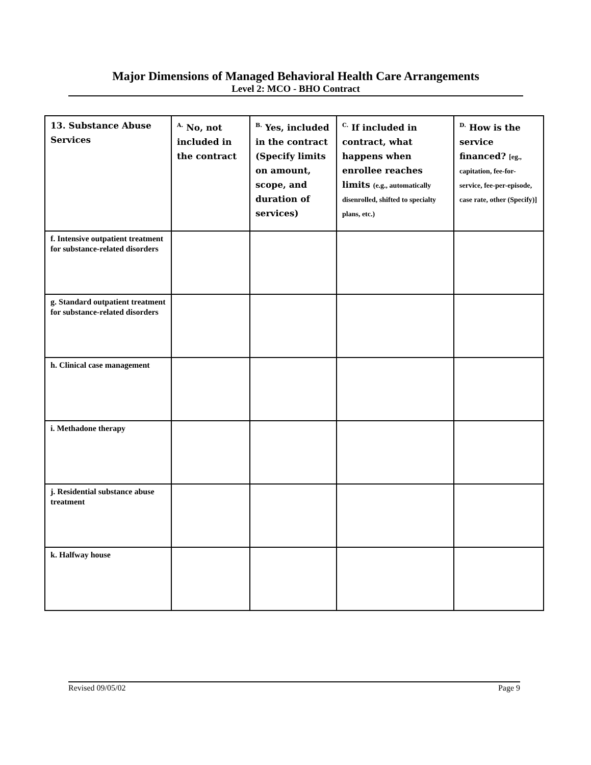Major Dimensions of Managed Behavioral Health Care Arrangements
Level 2: MCO - BHO Contract
| 13. Substance Abuse Services | <sup>A.</sup> No, not included in the contract | <sup>B.</sup> Yes, included in the contract (Specify limits on amount, scope, and duration of services) | <sup>C.</sup> If included in contract, what happens when enrollee reaches limits (e.g., automatically disenrolled, shifted to specialty plans, etc.) | <sup>D.</sup> How is the service financed? [eg., capitation, fee-for-service, fee-per-episode, case rate, other (Specify)] |
| --- | --- | --- | --- | --- |
| f. Intensive outpatient treatment for substance-related disorders | | | | |
| g. Standard outpatient treatment for substance-related disorders | | | | |
| h. Clinical case management | | | | |
| i. Methadone therapy | | | | |
| j. Residential substance abuse treatment | | | | |
| k. Halfway house | | | | |
Revised 09/05/02 Page 9